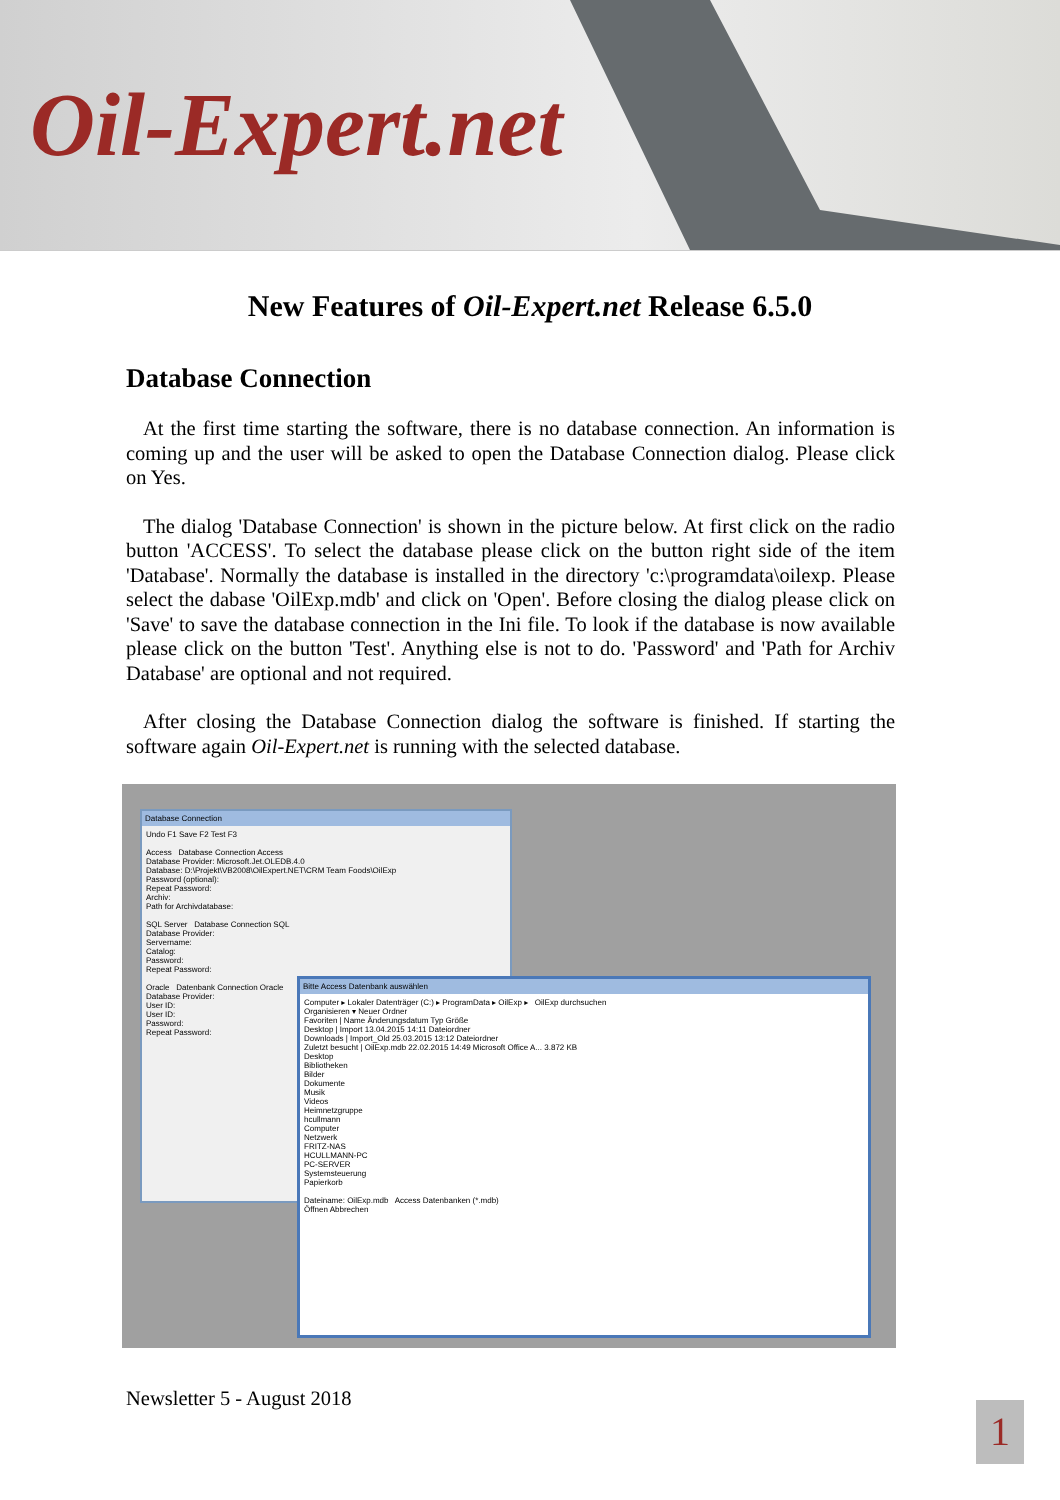Oil-Expert.net
New Features of Oil-Expert.net Release 6.5.0
Database Connection
At the first time starting the software, there is no database connection. An information is coming up and the user will be asked to open the Database Connection dialog. Please click on Yes.
The dialog 'Database Connection' is shown in the picture below. At first click on the radio button 'ACCESS'. To select the database please click on the button right side of the item 'Database'. Normally the database is installed in the directory 'c:\programdata\oilexp. Please select the dabase 'OilExp.mdb' and click on 'Open'. Before closing the dialog please click on 'Save' to save the database connection in the Ini file. To look if the database is now available please click on the button 'Test'. Anything else is not to do. 'Password' and 'Path for Archiv Database' are optional and not required.
After closing the Database Connection dialog the software is finished. If starting the software again Oil-Expert.net is running with the selected database.
Database Connection
Undo F1 Save F2 Test F3
Access Database Connection Access
Database Provider: Microsoft.Jet.OLEDB.4.0
Database: D:\Projekt\VB2008\OilExpert.NET\CRM Team Foods\OilExp
Password (optional):
Repeat Password:
Archiv:
Path for Archivdatabase:
SQL Server Database Connection SQL
Database Provider:
Servername:
Catalog:
Password:
Repeat Password:
Oracle Datenbank Connection Oracle
Database Provider:
User ID:
User ID:
Password:
Repeat Password:
Bitte Access Datenbank auswählen
Computer ▸ Lokaler Datenträger (C:) ▸ ProgramData ▸ OilExp ▸ OilExp durchsuchen
Organisieren ▾ Neuer Ordner
Favoriten | Name Änderungsdatum Typ Größe
Desktop | Import 13.04.2015 14:11 Dateiordner
Downloads | Import_Old 25.03.2015 13:12 Dateiordner
Zuletzt besucht | OilExp.mdb 22.02.2015 14:49 Microsoft Office A... 3.872 KB
Desktop
Bibliotheken
Bilder
Dokumente
Musik
Videos
Heimnetzgruppe
hcullmann
Computer
Netzwerk
FRITZ-NAS
HCULLMANN-PC
PC-SERVER
Systemsteuerung
Papierkorb
Dateiname: OilExp.mdb Access Datenbanken (*.mdb)
Öffnen Abbrechen
Newsletter 5 - August 2018
1